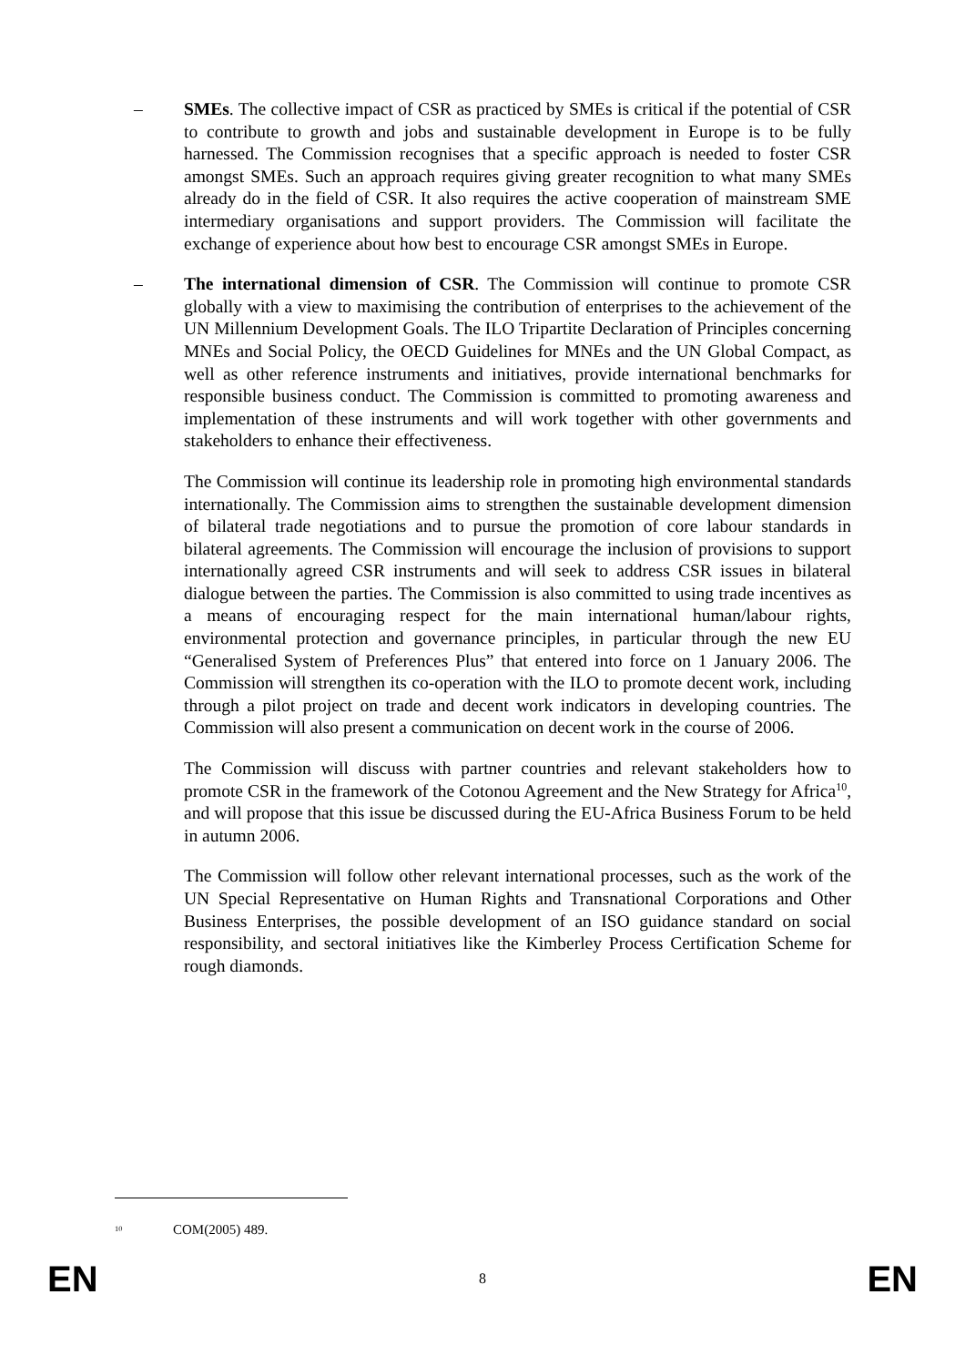– SMEs. The collective impact of CSR as practiced by SMEs is critical if the potential of CSR to contribute to growth and jobs and sustainable development in Europe is to be fully harnessed. The Commission recognises that a specific approach is needed to foster CSR amongst SMEs. Such an approach requires giving greater recognition to what many SMEs already do in the field of CSR. It also requires the active cooperation of mainstream SME intermediary organisations and support providers. The Commission will facilitate the exchange of experience about how best to encourage CSR amongst SMEs in Europe.
– The international dimension of CSR. The Commission will continue to promote CSR globally with a view to maximising the contribution of enterprises to the achievement of the UN Millennium Development Goals. The ILO Tripartite Declaration of Principles concerning MNEs and Social Policy, the OECD Guidelines for MNEs and the UN Global Compact, as well as other reference instruments and initiatives, provide international benchmarks for responsible business conduct. The Commission is committed to promoting awareness and implementation of these instruments and will work together with other governments and stakeholders to enhance their effectiveness.
The Commission will continue its leadership role in promoting high environmental standards internationally. The Commission aims to strengthen the sustainable development dimension of bilateral trade negotiations and to pursue the promotion of core labour standards in bilateral agreements. The Commission will encourage the inclusion of provisions to support internationally agreed CSR instruments and will seek to address CSR issues in bilateral dialogue between the parties. The Commission is also committed to using trade incentives as a means of encouraging respect for the main international human/labour rights, environmental protection and governance principles, in particular through the new EU “Generalised System of Preferences Plus” that entered into force on 1 January 2006. The Commission will strengthen its co-operation with the ILO to promote decent work, including through a pilot project on trade and decent work indicators in developing countries. The Commission will also present a communication on decent work in the course of 2006.
The Commission will discuss with partner countries and relevant stakeholders how to promote CSR in the framework of the Cotonou Agreement and the New Strategy for Africa<sup>10</sup>, and will propose that this issue be discussed during the EU-Africa Business Forum to be held in autumn 2006.
The Commission will follow other relevant international processes, such as the work of the UN Special Representative on Human Rights and Transnational Corporations and Other Business Enterprises, the possible development of an ISO guidance standard on social responsibility, and sectoral initiatives like the Kimberley Process Certification Scheme for rough diamonds.
<sup>10</sup> COM(2005) 489.
EN 8 EN